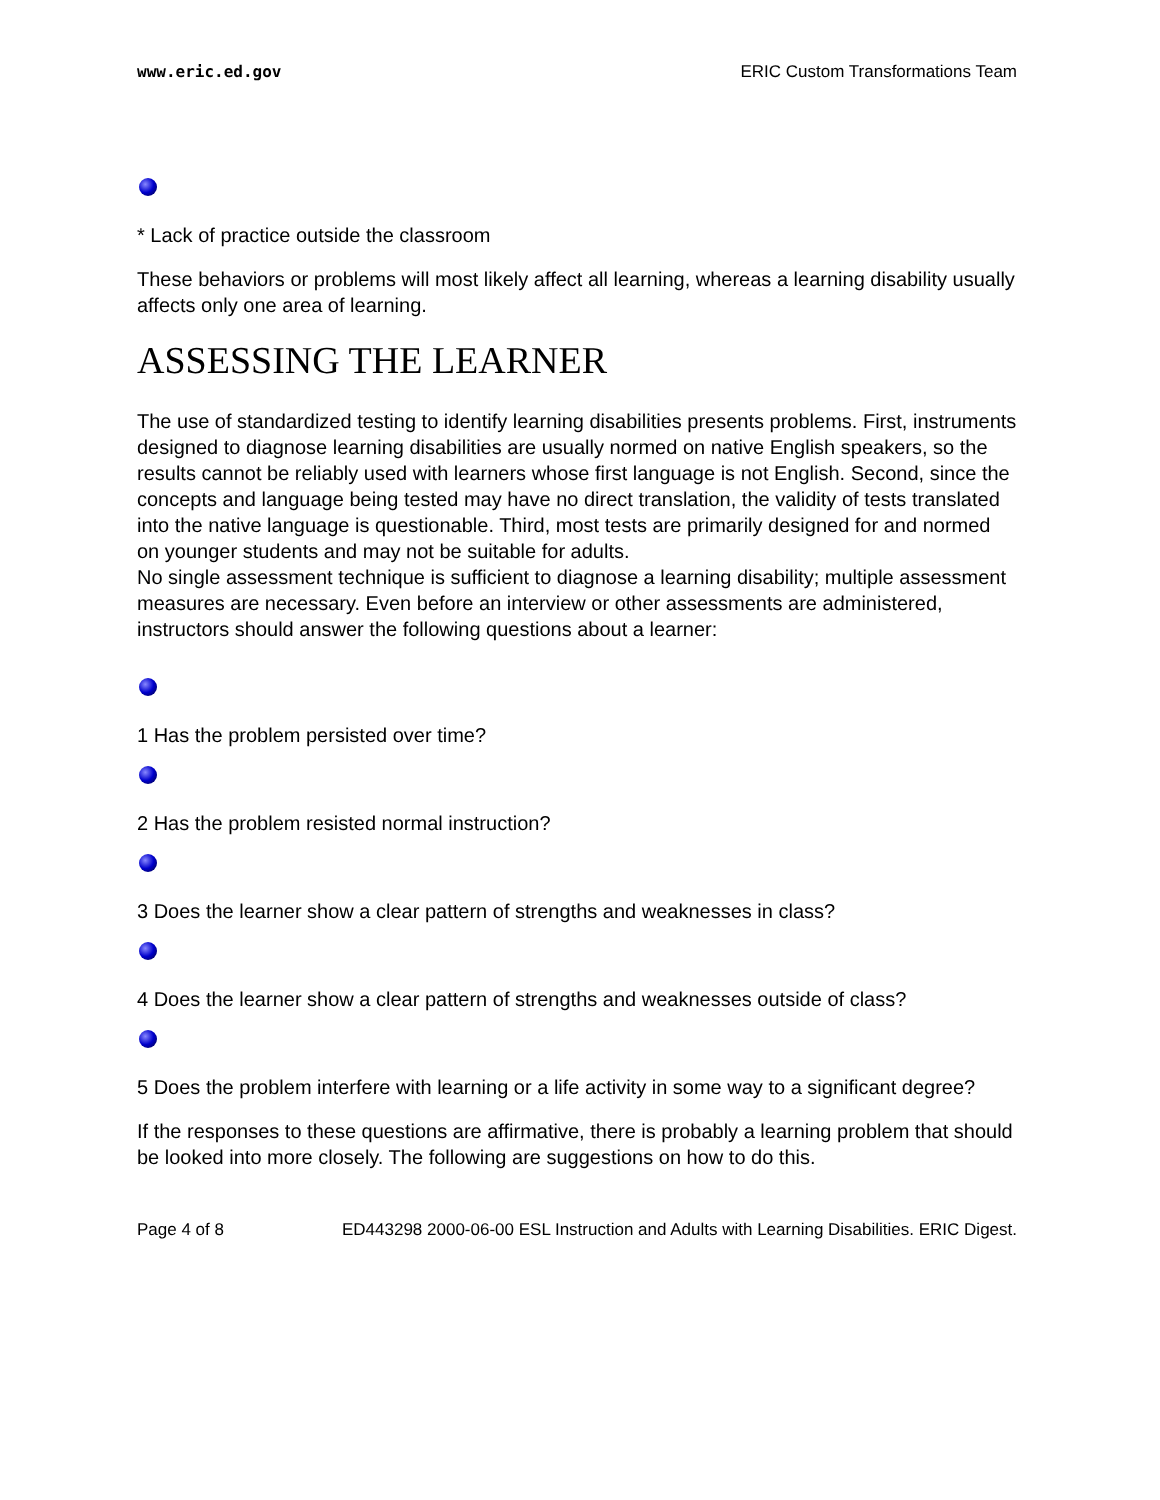www.eric.ed.gov ERIC Custom Transformations Team
* Lack of practice outside the classroom
These behaviors or problems will most likely affect all learning, whereas a learning disability usually affects only one area of learning.
ASSESSING THE LEARNER
The use of standardized testing to identify learning disabilities presents problems. First, instruments designed to diagnose learning disabilities are usually normed on native English speakers, so the results cannot be reliably used with learners whose first language is not English. Second, since the concepts and language being tested may have no direct translation, the validity of tests translated into the native language is questionable. Third, most tests are primarily designed for and normed on younger students and may not be suitable for adults.
No single assessment technique is sufficient to diagnose a learning disability; multiple assessment measures are necessary. Even before an interview or other assessments are administered, instructors should answer the following questions about a learner:
1 Has the problem persisted over time?
2 Has the problem resisted normal instruction?
3 Does the learner show a clear pattern of strengths and weaknesses in class?
4 Does the learner show a clear pattern of strengths and weaknesses outside of class?
5 Does the problem interfere with learning or a life activity in some way to a significant degree?
If the responses to these questions are affirmative, there is probably a learning problem that should be looked into more closely. The following are suggestions on how to do this.
Page 4 of 8 ED443298 2000-06-00 ESL Instruction and Adults with Learning Disabilities. ERIC Digest.